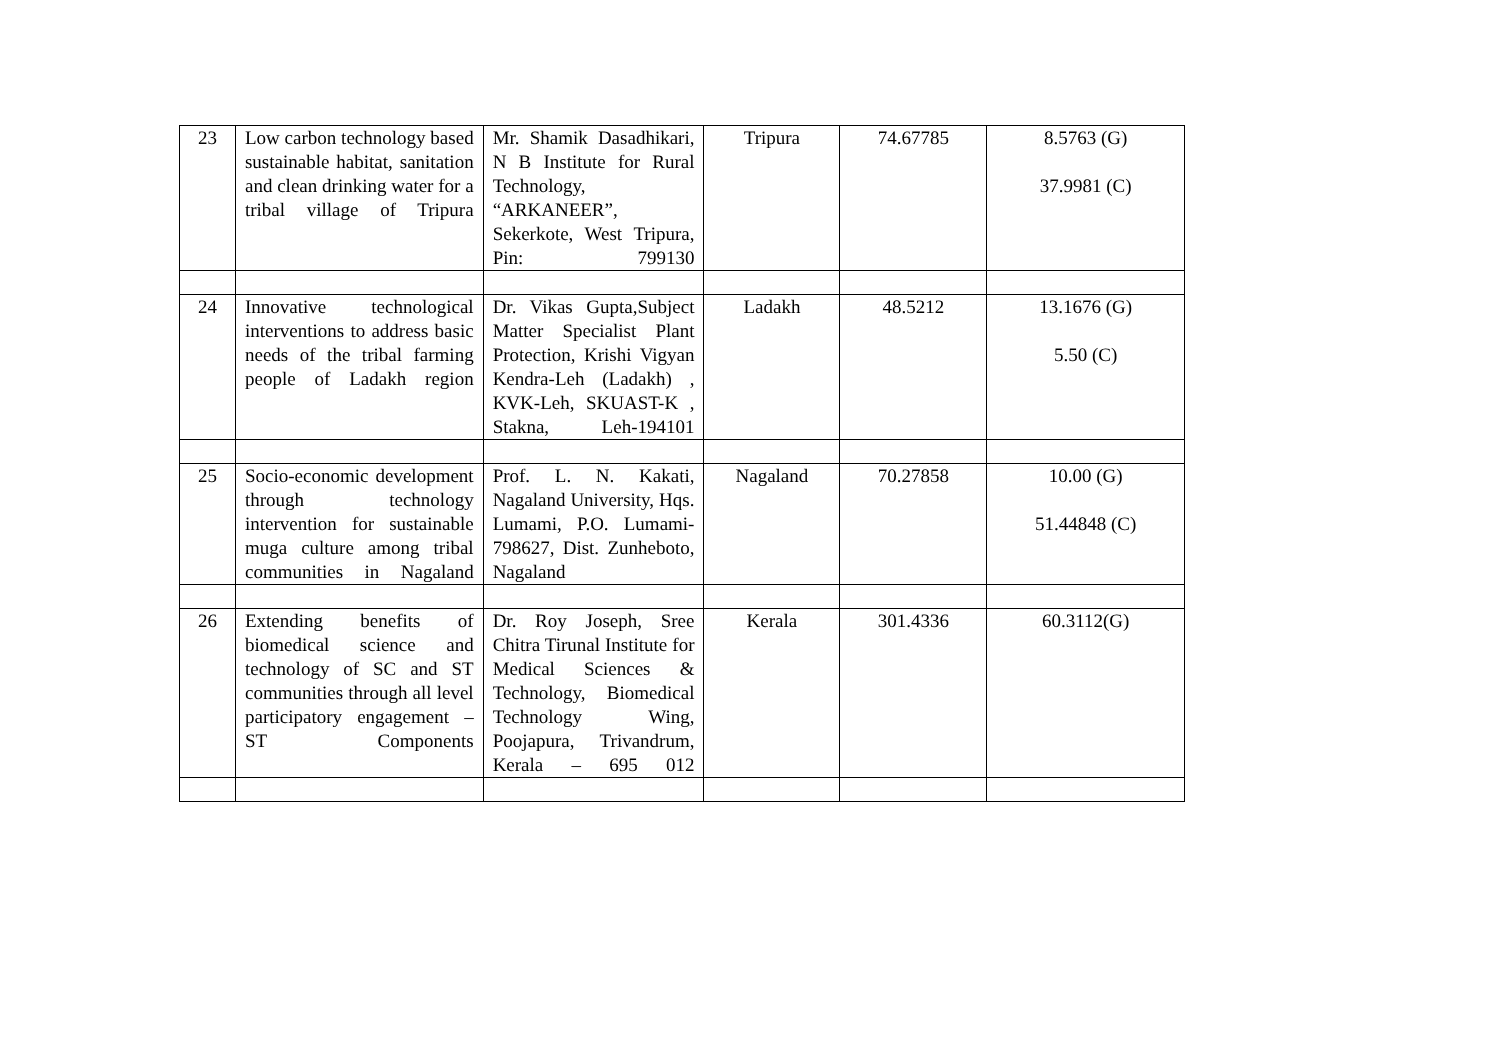| 23 | Low carbon technology based sustainable habitat, sanitation and clean drinking water for a tribal village of Tripura | Mr. Shamik Dasadhikari, N B Institute for Rural Technology, “ARKANEER”, Sekerkote, West Tripura, Pin: 799130 | Tripura | 74.67785 | 8.5763 (G) 37.9981 (C) |
| 24 | Innovative technological interventions to address basic needs of the tribal farming people of Ladakh region | Dr. Vikas Gupta,Subject Matter Specialist Plant Protection, Krishi Vigyan Kendra-Leh (Ladakh) , KVK-Leh, SKUAST-K , Stakna, Leh-194101 | Ladakh | 48.5212 | 13.1676 (G) 5.50 (C) |
| 25 | Socio-economic development through technology intervention for sustainable muga culture among tribal communities in Nagaland | Prof. L. N. Kakati, Nagaland University, Hqs. Lumami, P.O. Lumami-798627, Dist. Zunheboto, Nagaland | Nagaland | 70.27858 | 10.00 (G) 51.44848 (C) |
| 26 | Extending benefits of biomedical science and technology of SC and ST communities through all level participatory engagement – ST Components | Dr. Roy Joseph, Sree Chitra Tirunal Institute for Medical Sciences & Technology, Biomedical Technology Wing, Poojapura, Trivandrum, Kerala – 695 012 | Kerala | 301.4336 | 60.3112(G) |